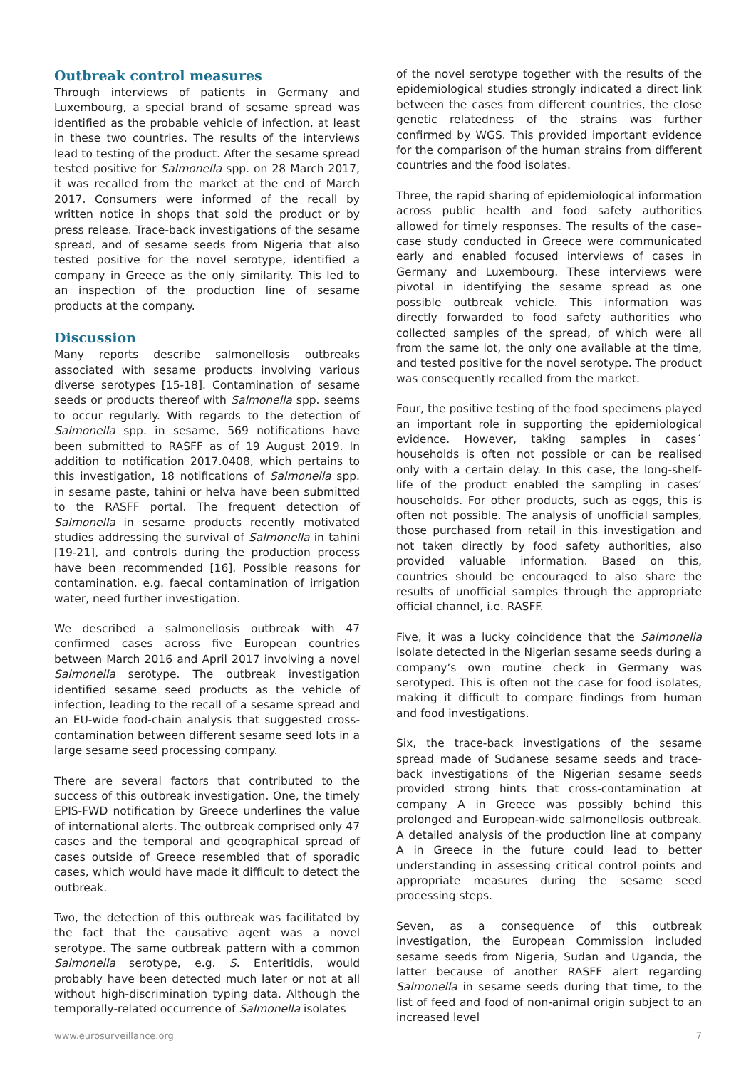Outbreak control measures
Through interviews of patients in Germany and Luxembourg, a special brand of sesame spread was identified as the probable vehicle of infection, at least in these two countries. The results of the interviews lead to testing of the product. After the sesame spread tested positive for Salmonella spp. on 28 March 2017, it was recalled from the market at the end of March 2017. Consumers were informed of the recall by written notice in shops that sold the product or by press release. Trace-back investigations of the sesame spread, and of sesame seeds from Nigeria that also tested positive for the novel serotype, identified a company in Greece as the only similarity. This led to an inspection of the production line of sesame products at the company.
Discussion
Many reports describe salmonellosis outbreaks associated with sesame products involving various diverse serotypes [15-18]. Contamination of sesame seeds or products thereof with Salmonella spp. seems to occur regularly. With regards to the detection of Salmonella spp. in sesame, 569 notifications have been submitted to RASFF as of 19 August 2019. In addition to notification 2017.0408, which pertains to this investigation, 18 notifications of Salmonella spp. in sesame paste, tahini or helva have been submitted to the RASFF portal. The frequent detection of Salmonella in sesame products recently motivated studies addressing the survival of Salmonella in tahini [19-21], and controls during the production process have been recommended [16]. Possible reasons for contamination, e.g. faecal contamination of irrigation water, need further investigation.
We described a salmonellosis outbreak with 47 confirmed cases across five European countries between March 2016 and April 2017 involving a novel Salmonella serotype. The outbreak investigation identified sesame seed products as the vehicle of infection, leading to the recall of a sesame spread and an EU-wide food-chain analysis that suggested cross-contamination between different sesame seed lots in a large sesame seed processing company.
There are several factors that contributed to the success of this outbreak investigation. One, the timely EPIS-FWD notification by Greece underlines the value of international alerts. The outbreak comprised only 47 cases and the temporal and geographical spread of cases outside of Greece resembled that of sporadic cases, which would have made it difficult to detect the outbreak.
Two, the detection of this outbreak was facilitated by the fact that the causative agent was a novel serotype. The same outbreak pattern with a common Salmonella serotype, e.g. S. Enteritidis, would probably have been detected much later or not at all without high-discrimination typing data. Although the temporally-related occurrence of Salmonella isolates
of the novel serotype together with the results of the epidemiological studies strongly indicated a direct link between the cases from different countries, the close genetic relatedness of the strains was further confirmed by WGS. This provided important evidence for the comparison of the human strains from different countries and the food isolates.
Three, the rapid sharing of epidemiological information across public health and food safety authorities allowed for timely responses. The results of the case–case study conducted in Greece were communicated early and enabled focused interviews of cases in Germany and Luxembourg. These interviews were pivotal in identifying the sesame spread as one possible outbreak vehicle. This information was directly forwarded to food safety authorities who collected samples of the spread, of which were all from the same lot, the only one available at the time, and tested positive for the novel serotype. The product was consequently recalled from the market.
Four, the positive testing of the food specimens played an important role in supporting the epidemiological evidence. However, taking samples in cases´ households is often not possible or can be realised only with a certain delay. In this case, the long-shelf-life of the product enabled the sampling in cases’ households. For other products, such as eggs, this is often not possible. The analysis of unofficial samples, those purchased from retail in this investigation and not taken directly by food safety authorities, also provided valuable information. Based on this, countries should be encouraged to also share the results of unofficial samples through the appropriate official channel, i.e. RASFF.
Five, it was a lucky coincidence that the Salmonella isolate detected in the Nigerian sesame seeds during a company’s own routine check in Germany was serotyped. This is often not the case for food isolates, making it difficult to compare findings from human and food investigations.
Six, the trace-back investigations of the sesame spread made of Sudanese sesame seeds and trace-back investigations of the Nigerian sesame seeds provided strong hints that cross-contamination at company A in Greece was possibly behind this prolonged and European-wide salmonellosis outbreak. A detailed analysis of the production line at company A in Greece in the future could lead to better understanding in assessing critical control points and appropriate measures during the sesame seed processing steps.
Seven, as a consequence of this outbreak investigation, the European Commission included sesame seeds from Nigeria, Sudan and Uganda, the latter because of another RASFF alert regarding Salmonella in sesame seeds during that time, to the list of feed and food of non-animal origin subject to an increased level
www.eurosurveillance.org 7